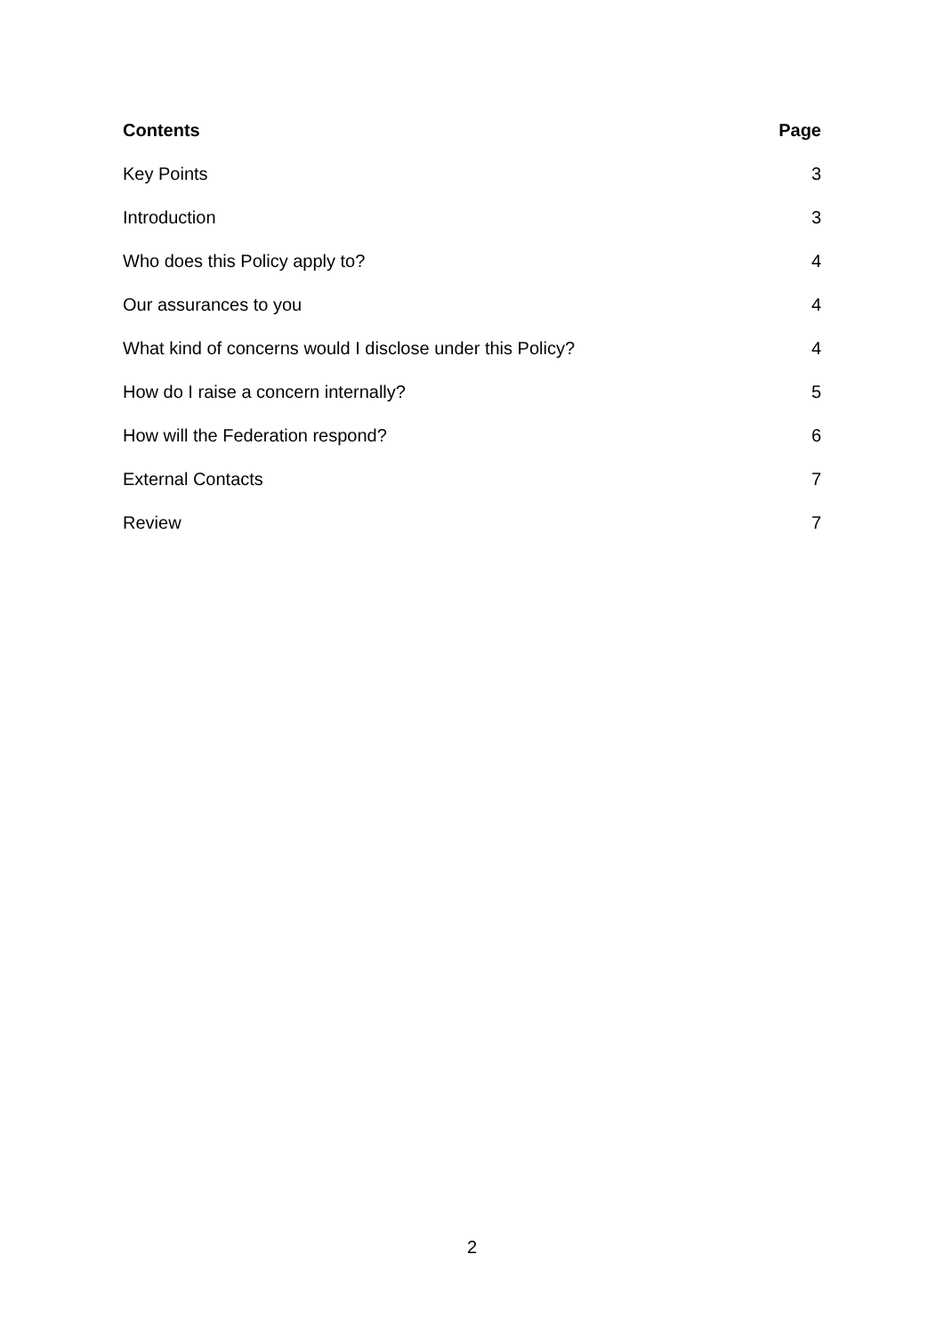| Contents | Page |
| --- | --- |
| Key Points | 3 |
| Introduction | 3 |
| Who does this Policy apply to? | 4 |
| Our assurances to you | 4 |
| What kind of concerns would I disclose under this Policy? | 4 |
| How do I raise a concern internally? | 5 |
| How will the Federation respond? | 6 |
| External Contacts | 7 |
| Review | 7 |
2